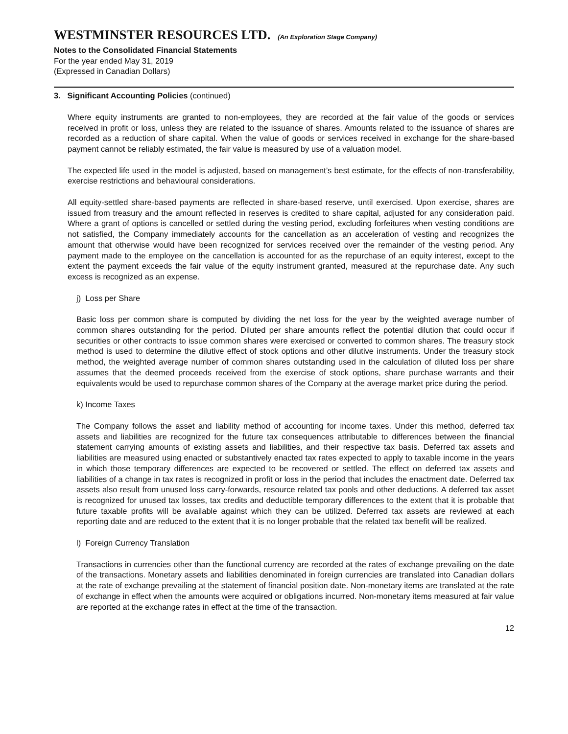WESTMINSTER RESOURCES LTD. (An Exploration Stage Company)
Notes to the Consolidated Financial Statements
For the year ended May 31, 2019
(Expressed in Canadian Dollars)
3. Significant Accounting Policies (continued)
Where equity instruments are granted to non-employees, they are recorded at the fair value of the goods or services received in profit or loss, unless they are related to the issuance of shares. Amounts related to the issuance of shares are recorded as a reduction of share capital. When the value of goods or services received in exchange for the share-based payment cannot be reliably estimated, the fair value is measured by use of a valuation model.
The expected life used in the model is adjusted, based on management’s best estimate, for the effects of non-transferability, exercise restrictions and behavioural considerations.
All equity-settled share-based payments are reflected in share-based reserve, until exercised. Upon exercise, shares are issued from treasury and the amount reflected in reserves is credited to share capital, adjusted for any consideration paid. Where a grant of options is cancelled or settled during the vesting period, excluding forfeitures when vesting conditions are not satisfied, the Company immediately accounts for the cancellation as an acceleration of vesting and recognizes the amount that otherwise would have been recognized for services received over the remainder of the vesting period. Any payment made to the employee on the cancellation is accounted for as the repurchase of an equity interest, except to the extent the payment exceeds the fair value of the equity instrument granted, measured at the repurchase date. Any such excess is recognized as an expense.
j) Loss per Share
Basic loss per common share is computed by dividing the net loss for the year by the weighted average number of common shares outstanding for the period. Diluted per share amounts reflect the potential dilution that could occur if securities or other contracts to issue common shares were exercised or converted to common shares. The treasury stock method is used to determine the dilutive effect of stock options and other dilutive instruments. Under the treasury stock method, the weighted average number of common shares outstanding used in the calculation of diluted loss per share assumes that the deemed proceeds received from the exercise of stock options, share purchase warrants and their equivalents would be used to repurchase common shares of the Company at the average market price during the period.
k) Income Taxes
The Company follows the asset and liability method of accounting for income taxes. Under this method, deferred tax assets and liabilities are recognized for the future tax consequences attributable to differences between the financial statement carrying amounts of existing assets and liabilities, and their respective tax basis. Deferred tax assets and liabilities are measured using enacted or substantively enacted tax rates expected to apply to taxable income in the years in which those temporary differences are expected to be recovered or settled. The effect on deferred tax assets and liabilities of a change in tax rates is recognized in profit or loss in the period that includes the enactment date. Deferred tax assets also result from unused loss carry-forwards, resource related tax pools and other deductions. A deferred tax asset is recognized for unused tax losses, tax credits and deductible temporary differences to the extent that it is probable that future taxable profits will be available against which they can be utilized. Deferred tax assets are reviewed at each reporting date and are reduced to the extent that it is no longer probable that the related tax benefit will be realized.
l) Foreign Currency Translation
Transactions in currencies other than the functional currency are recorded at the rates of exchange prevailing on the date of the transactions. Monetary assets and liabilities denominated in foreign currencies are translated into Canadian dollars at the rate of exchange prevailing at the statement of financial position date. Non-monetary items are translated at the rate of exchange in effect when the amounts were acquired or obligations incurred. Non-monetary items measured at fair value are reported at the exchange rates in effect at the time of the transaction.
12